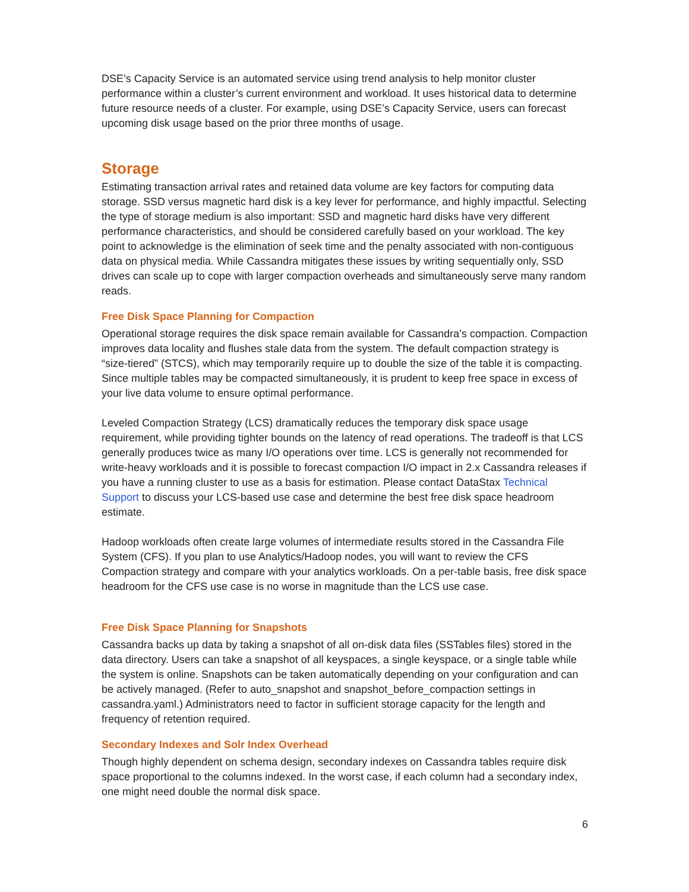DSE’s Capacity Service is an automated service using trend analysis to help monitor cluster performance within a cluster’s current environment and workload. It uses historical data to determine future resource needs of a cluster. For example, using DSE’s Capacity Service, users can forecast upcoming disk usage based on the prior three months of usage.
Storage
Estimating transaction arrival rates and retained data volume are key factors for computing data storage. SSD versus magnetic hard disk is a key lever for performance, and highly impactful. Selecting the type of storage medium is also important: SSD and magnetic hard disks have very different performance characteristics, and should be considered carefully based on your workload. The key point to acknowledge is the elimination of seek time and the penalty associated with non-contiguous data on physical media. While Cassandra mitigates these issues by writing sequentially only, SSD drives can scale up to cope with larger compaction overheads and simultaneously serve many random reads.
Free Disk Space Planning for Compaction
Operational storage requires the disk space remain available for Cassandra’s compaction. Compaction improves data locality and flushes stale data from the system. The default compaction strategy is “size-tiered” (STCS), which may temporarily require up to double the size of the table it is compacting. Since multiple tables may be compacted simultaneously, it is prudent to keep free space in excess of your live data volume to ensure optimal performance.
Leveled Compaction Strategy (LCS) dramatically reduces the temporary disk space usage requirement, while providing tighter bounds on the latency of read operations. The tradeoff is that LCS generally produces twice as many I/O operations over time. LCS is generally not recommended for write-heavy workloads and it is possible to forecast compaction I/O impact in 2.x Cassandra releases if you have a running cluster to use as a basis for estimation. Please contact DataStax Technical Support to discuss your LCS-based use case and determine the best free disk space headroom estimate.
Hadoop workloads often create large volumes of intermediate results stored in the Cassandra File System (CFS). If you plan to use Analytics/Hadoop nodes, you will want to review the CFS Compaction strategy and compare with your analytics workloads. On a per-table basis, free disk space headroom for the CFS use case is no worse in magnitude than the LCS use case.
Free Disk Space Planning for Snapshots
Cassandra backs up data by taking a snapshot of all on-disk data files (SSTables files) stored in the data directory. Users can take a snapshot of all keyspaces, a single keyspace, or a single table while the system is online. Snapshots can be taken automatically depending on your configuration and can be actively managed. (Refer to auto_snapshot and snapshot_before_compaction settings in cassandra.yaml.) Administrators need to factor in sufficient storage capacity for the length and frequency of retention required.
Secondary Indexes and Solr Index Overhead
Though highly dependent on schema design, secondary indexes on Cassandra tables require disk space proportional to the columns indexed. In the worst case, if each column had a secondary index, one might need double the normal disk space.
6